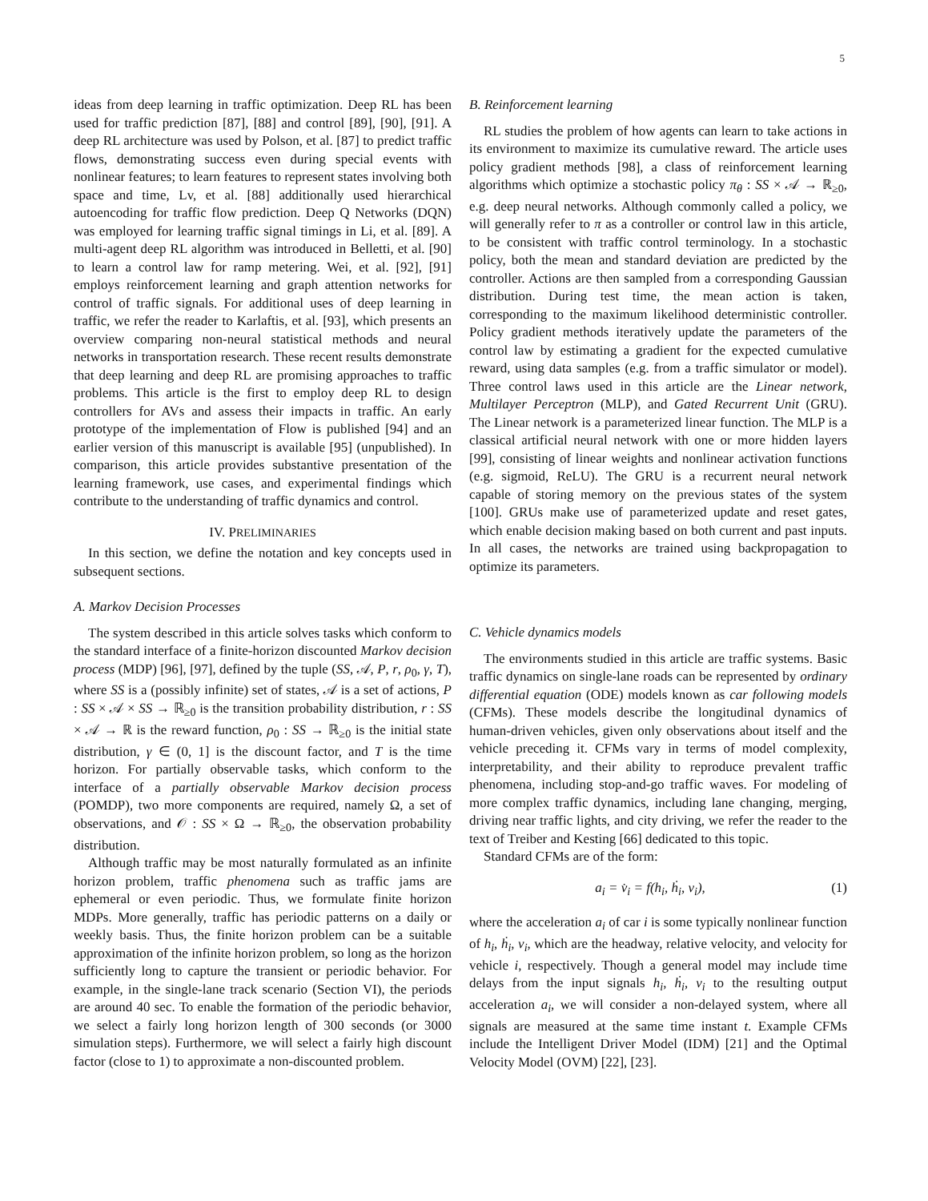5
ideas from deep learning in traffic optimization. Deep RL has been used for traffic prediction [87], [88] and control [89], [90], [91]. A deep RL architecture was used by Polson, et al. [87] to predict traffic flows, demonstrating success even during special events with nonlinear features; to learn features to represent states involving both space and time, Lv, et al. [88] additionally used hierarchical autoencoding for traffic flow prediction. Deep Q Networks (DQN) was employed for learning traffic signal timings in Li, et al. [89]. A multi-agent deep RL algorithm was introduced in Belletti, et al. [90] to learn a control law for ramp metering. Wei, et al. [92], [91] employs reinforcement learning and graph attention networks for control of traffic signals. For additional uses of deep learning in traffic, we refer the reader to Karlaftis, et al. [93], which presents an overview comparing non-neural statistical methods and neural networks in transportation research. These recent results demonstrate that deep learning and deep RL are promising approaches to traffic problems. This article is the first to employ deep RL to design controllers for AVs and assess their impacts in traffic. An early prototype of the implementation of Flow is published [94] and an earlier version of this manuscript is available [95] (unpublished). In comparison, this article provides substantive presentation of the learning framework, use cases, and experimental findings which contribute to the understanding of traffic dynamics and control.
IV. PRELIMINARIES
In this section, we define the notation and key concepts used in subsequent sections.
A. Markov Decision Processes
The system described in this article solves tasks which conform to the standard interface of a finite-horizon discounted Markov decision process (MDP) [96], [97], defined by the tuple (SS, 𝒜, P, r, ρ<sub>0</sub>, γ, T), where SS is a (possibly infinite) set of states, 𝒜 is a set of actions, P : SS × 𝒜 × SS → ℝ<sub>≥0</sub> is the transition probability distribution, r : SS × 𝒜 → ℝ is the reward function, ρ<sub>0</sub> : SS → ℝ<sub>≥0</sub> is the initial state distribution, γ ∈ (0, 1] is the discount factor, and T is the time horizon. For partially observable tasks, which conform to the interface of a partially observable Markov decision process (POMDP), two more components are required, namely Ω, a set of observations, and 𝒪 : SS × Ω → ℝ<sub>≥0</sub>, the observation probability distribution.
Although traffic may be most naturally formulated as an infinite horizon problem, traffic phenomena such as traffic jams are ephemeral or even periodic. Thus, we formulate finite horizon MDPs. More generally, traffic has periodic patterns on a daily or weekly basis. Thus, the finite horizon problem can be a suitable approximation of the infinite horizon problem, so long as the horizon sufficiently long to capture the transient or periodic behavior. For example, in the single-lane track scenario (Section VI), the periods are around 40 sec. To enable the formation of the periodic behavior, we select a fairly long horizon length of 300 seconds (or 3000 simulation steps). Furthermore, we will select a fairly high discount factor (close to 1) to approximate a non-discounted problem.
B. Reinforcement learning
RL studies the problem of how agents can learn to take actions in its environment to maximize its cumulative reward. The article uses policy gradient methods [98], a class of reinforcement learning algorithms which optimize a stochastic policy π<sub>θ</sub> : SS × 𝒜 → ℝ<sub>≥0</sub>, e.g. deep neural networks. Although commonly called a policy, we will generally refer to π as a controller or control law in this article, to be consistent with traffic control terminology. In a stochastic policy, both the mean and standard deviation are predicted by the controller. Actions are then sampled from a corresponding Gaussian distribution. During test time, the mean action is taken, corresponding to the maximum likelihood deterministic controller. Policy gradient methods iteratively update the parameters of the control law by estimating a gradient for the expected cumulative reward, using data samples (e.g. from a traffic simulator or model). Three control laws used in this article are the Linear network, Multilayer Perceptron (MLP), and Gated Recurrent Unit (GRU). The Linear network is a parameterized linear function. The MLP is a classical artificial neural network with one or more hidden layers [99], consisting of linear weights and nonlinear activation functions (e.g. sigmoid, ReLU). The GRU is a recurrent neural network capable of storing memory on the previous states of the system [100]. GRUs make use of parameterized update and reset gates, which enable decision making based on both current and past inputs. In all cases, the networks are trained using backpropagation to optimize its parameters.
C. Vehicle dynamics models
The environments studied in this article are traffic systems. Basic traffic dynamics on single-lane roads can be represented by ordinary differential equation (ODE) models known as car following models (CFMs). These models describe the longitudinal dynamics of human-driven vehicles, given only observations about itself and the vehicle preceding it. CFMs vary in terms of model complexity, interpretability, and their ability to reproduce prevalent traffic phenomena, including stop-and-go traffic waves. For modeling of more complex traffic dynamics, including lane changing, merging, driving near traffic lights, and city driving, we refer the reader to the text of Treiber and Kesting [66] dedicated to this topic.
Standard CFMs are of the form:
a<sub>i</sub> = v̇<sub>i</sub> = f(h<sub>i</sub>, ḣ<sub>i</sub>, v<sub>i</sub>), (1)
where the acceleration a<sub>i</sub> of car i is some typically nonlinear function of h<sub>i</sub>, ḣ<sub>i</sub>, v<sub>i</sub>, which are the headway, relative velocity, and velocity for vehicle i, respectively. Though a general model may include time delays from the input signals h<sub>i</sub>, ḣ<sub>i</sub>, v<sub>i</sub> to the resulting output acceleration a<sub>i</sub>, we will consider a non-delayed system, where all signals are measured at the same time instant t. Example CFMs include the Intelligent Driver Model (IDM) [21] and the Optimal Velocity Model (OVM) [22], [23].